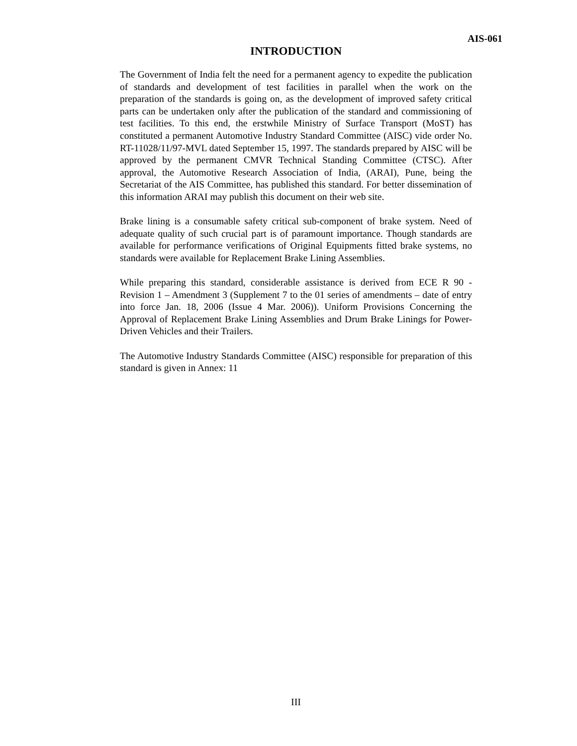AIS-061
INTRODUCTION
The Government of India felt the need for a permanent agency to expedite the publication of standards and development of test facilities in parallel when the work on the preparation of the standards is going on, as the development of improved safety critical parts can be undertaken only after the publication of the standard and commissioning of test facilities. To this end, the erstwhile Ministry of Surface Transport (MoST) has constituted a permanent Automotive Industry Standard Committee (AISC) vide order No. RT-11028/11/97-MVL dated September 15, 1997. The standards prepared by AISC will be approved by the permanent CMVR Technical Standing Committee (CTSC). After approval, the Automotive Research Association of India, (ARAI), Pune, being the Secretariat of the AIS Committee, has published this standard. For better dissemination of this information ARAI may publish this document on their web site.
Brake lining is a consumable safety critical sub-component of brake system. Need of adequate quality of such crucial part is of paramount importance. Though standards are available for performance verifications of Original Equipments fitted brake systems, no standards were available for Replacement Brake Lining Assemblies.
While preparing this standard, considerable assistance is derived from ECE R 90 - Revision 1 – Amendment 3 (Supplement 7 to the 01 series of amendments – date of entry into force Jan. 18, 2006 (Issue 4 Mar. 2006)). Uniform Provisions Concerning the Approval of Replacement Brake Lining Assemblies and Drum Brake Linings for Power- Driven Vehicles and their Trailers.
The Automotive Industry Standards Committee (AISC) responsible for preparation of this standard is given in Annex: 11
III